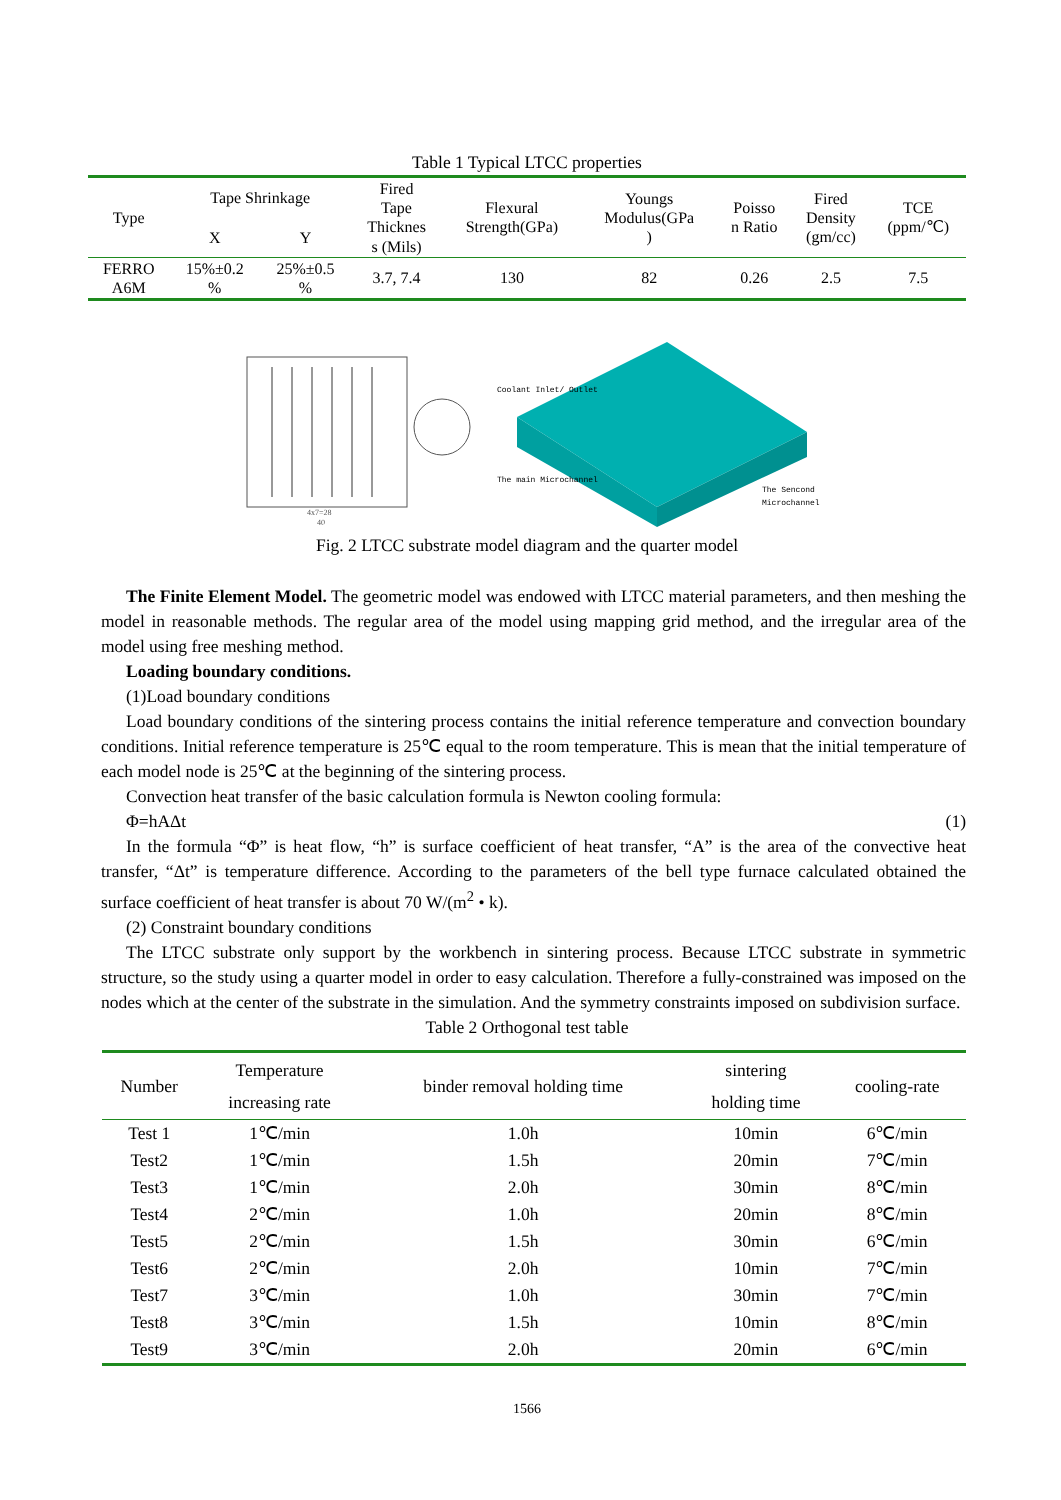Table 1 Typical LTCC properties
| Type | Tape Shrinkage | | Fired Tape Thicknes s (Mils) | Flexural Strength(GPa) | Youngs Modulus(GPa ) | Poisso n Ratio | Fired Density (gm/cc) | TCE (ppm/℃) |
| --- | --- | --- | --- | --- | --- | --- | --- | --- |
| | X | Y | | | | | | |
| FERRO A6M | 15%±0.2 % | 25%±0.5 % | 3.7, 7.4 | 130 | 82 | 0.26 | 2.5 | 7.5 |
4x7=28
40
Coolant Inlet/ Outlet
The main Microchannel
The Sencond
Microchannel
Fig. 2 LTCC substrate model diagram and the quarter model
The Finite Element Model. The geometric model was endowed with LTCC material parameters, and then meshing the model in reasonable methods. The regular area of the model using mapping grid method, and the irregular area of the model using free meshing method.
Loading boundary conditions.
(1)Load boundary conditions
Load boundary conditions of the sintering process contains the initial reference temperature and convection boundary conditions. Initial reference temperature is 25℃ equal to the room temperature. This is mean that the initial temperature of each model node is 25℃ at the beginning of the sintering process.
Convection heat transfer of the basic calculation formula is Newton cooling formula:
Φ=hAΔt (1)
In the formula “Φ” is heat flow, “h” is surface coefficient of heat transfer, “A” is the area of the convective heat transfer, “Δt” is temperature difference. According to the parameters of the bell type furnace calculated obtained the surface coefficient of heat transfer is about 70 W/(m<sup>2</sup> • k).
(2) Constraint boundary conditions
The LTCC substrate only support by the workbench in sintering process. Because LTCC substrate in symmetric structure, so the study using a quarter model in order to easy calculation. Therefore a fully-constrained was imposed on the nodes which at the center of the substrate in the simulation. And the symmetry constraints imposed on subdivision surface.
Table 2 Orthogonal test table
| Number | Temperature increasing rate | binder removal holding time | sintering holding time | cooling-rate |
| --- | --- | --- | --- | --- |
| Test 1 | 1℃/min | 1.0h | 10min | 6℃/min |
| Test2 | 1℃/min | 1.5h | 20min | 7℃/min |
| Test3 | 1℃/min | 2.0h | 30min | 8℃/min |
| Test4 | 2℃/min | 1.0h | 20min | 8℃/min |
| Test5 | 2℃/min | 1.5h | 30min | 6℃/min |
| Test6 | 2℃/min | 2.0h | 10min | 7℃/min |
| Test7 | 3℃/min | 1.0h | 30min | 7℃/min |
| Test8 | 3℃/min | 1.5h | 10min | 8℃/min |
| Test9 | 3℃/min | 2.0h | 20min | 6℃/min |
1566